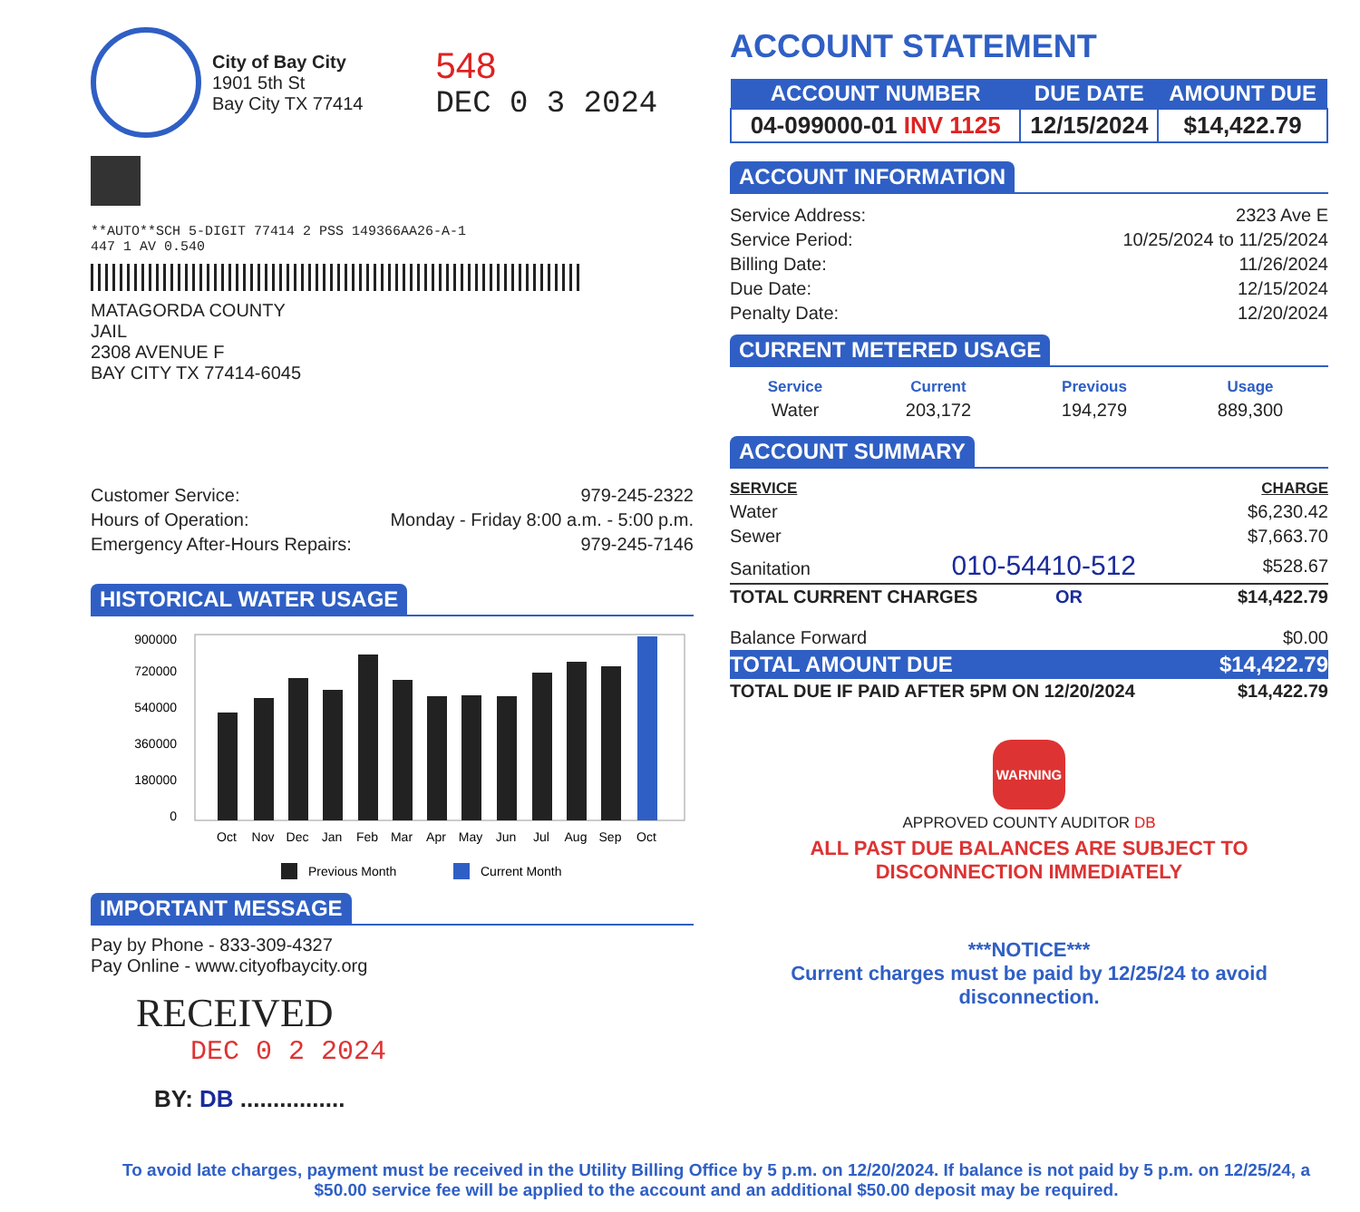City of Bay City
1901 5th St
Bay City TX 77414
548
DEC 0 3 2024
**AUTO**SCH 5-DIGIT 77414 2 PSS 149366AA26-A-1
447 1 AV 0.540
MATAGORDA COUNTY
JAIL
2308 AVENUE F
BAY CITY TX 77414-6045
| Customer Service: | 979-245-2322 |
| Hours of Operation: | Monday - Friday 8:00 a.m. - 5:00 p.m. |
| Emergency After-Hours Repairs: | 979-245-7146 |
HISTORICAL WATER USAGE
900000
720000
540000
360000
180000
0
Oct
Nov
Dec
Jan
Feb
Mar
Apr
May
Jun
Jul
Aug
Sep
Oct
Previous Month
Current Month
IMPORTANT MESSAGE
Pay by Phone - 833-309-4327
Pay Online - www.cityofbaycity.org
RECEIVED
DEC 0 2 2024
BY: DB ................
ACCOUNT STATEMENT
| ACCOUNT NUMBER | DUE DATE | AMOUNT DUE |
| --- | --- | --- |
| 04-099000-01 INV 1125 | 12/15/2024 | $14,422.79 |
ACCOUNT INFORMATION
| Service Address: | 2323 Ave E |
| Service Period: | 10/25/2024 to 11/25/2024 |
| Billing Date: | 11/26/2024 |
| Due Date: | 12/15/2024 |
| Penalty Date: | 12/20/2024 |
CURRENT METERED USAGE
| Service | Current | Previous | Usage |
| --- | --- | --- | --- |
| Water | 203,172 | 194,279 | 889,300 |
ACCOUNT SUMMARY
| SERVICE | CHARGE |
| --- | --- |
| Water | $6,230.42 |
| Sewer | $7,663.70 |
| Sanitation 010-54410-512 | $528.67 |
| TOTAL CURRENT CHARGES OR | $14,422.79 |
| Balance Forward | $0.00 |
| TOTAL AMOUNT DUE | $14,422.79 |
| TOTAL DUE IF PAID AFTER 5PM ON 12/20/2024 | $14,422.79 |
WARNING
APPROVED COUNTY AUDITOR DB
ALL PAST DUE BALANCES ARE SUBJECT TO
DISCONNECTION IMMEDIATELY
***NOTICE***
Current charges must be paid by 12/25/24 to avoid
disconnection.
To avoid late charges, payment must be received in the Utility Billing Office by 5 p.m. on 12/20/2024. If balance is not paid by 5 p.m. on 12/25/24, a $50.00 service fee will be applied to the account and an additional $50.00 deposit may be required.